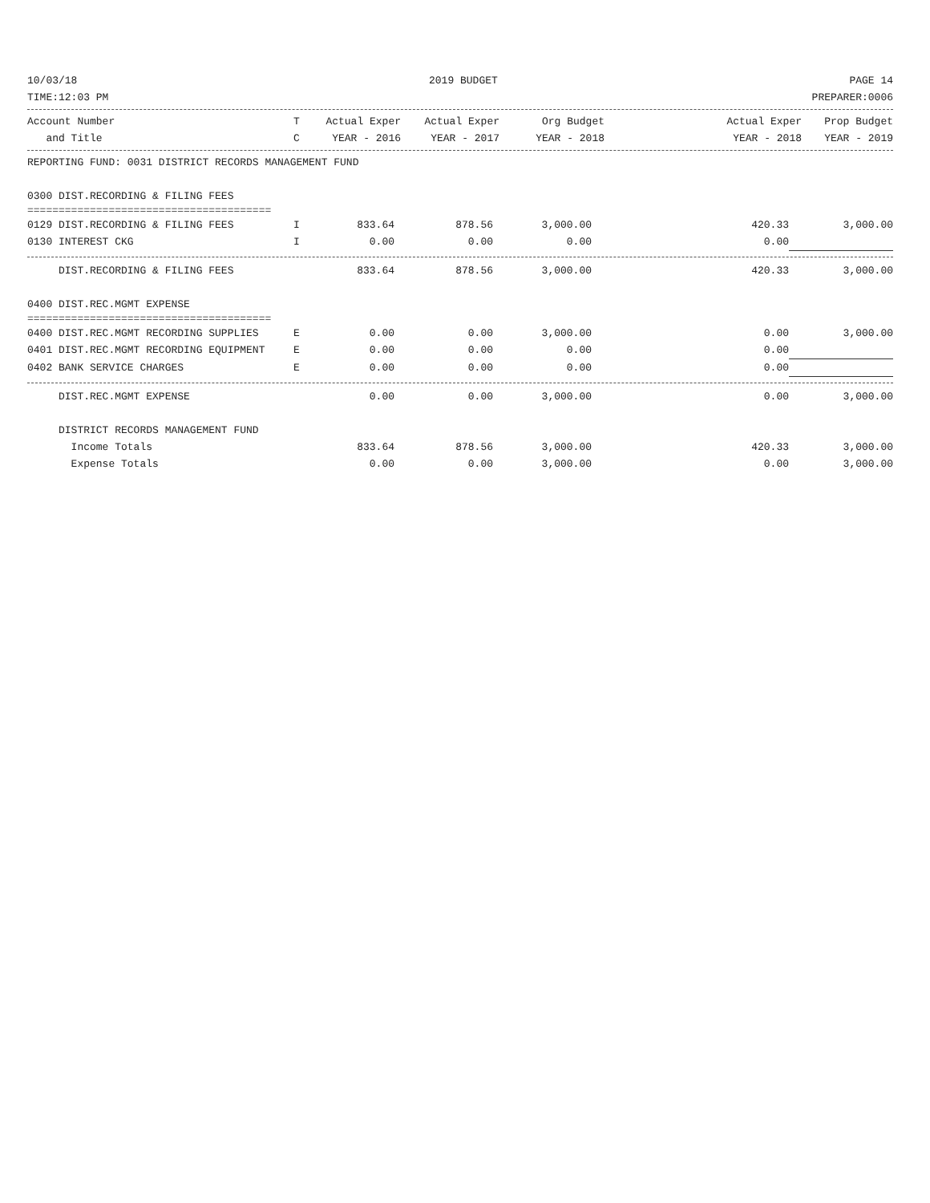10/03/18 2019 BUDGET PAGE 14
TIME:12:03 PM PREPARER:0006
| Account Number | T | Actual Exper | Actual Exper | Org Budget | | Actual Exper | Prop Budget |
| --- | --- | --- | --- | --- | --- | --- | --- |
| and Title | C | YEAR - 2016 | YEAR - 2017 | YEAR - 2018 | | YEAR - 2018 | YEAR - 2019 |
| REPORTING FUND: 0031 DISTRICT RECORDS MANAGEMENT FUND | | | | | | | |
| 0300 DIST.RECORDING & FILING FEES | | | | | | | |
| ======================================= | | | | | | | |
| 0129 DIST.RECORDING & FILING FEES | I | 833.64 | 878.56 | 3,000.00 | | 420.33 | 3,000.00 |
| 0130 INTEREST CKG | I | 0.00 | 0.00 | 0.00 | | 0.00 | |
| DIST.RECORDING & FILING FEES | | 833.64 | 878.56 | 3,000.00 | | 420.33 | 3,000.00 |
| 0400 DIST.REC.MGMT EXPENSE | | | | | | | |
| ======================================= | | | | | | | |
| 0400 DIST.REC.MGMT RECORDING SUPPLIES | E | 0.00 | 0.00 | 3,000.00 | | 0.00 | 3,000.00 |
| 0401 DIST.REC.MGMT RECORDING EQUIPMENT | E | 0.00 | 0.00 | 0.00 | | 0.00 | |
| 0402 BANK SERVICE CHARGES | E | 0.00 | 0.00 | 0.00 | | 0.00 | |
| DIST.REC.MGMT EXPENSE | | 0.00 | 0.00 | 3,000.00 | | 0.00 | 3,000.00 |
| DISTRICT RECORDS MANAGEMENT FUND | | | | | | | |
| Income Totals | | 833.64 | 878.56 | 3,000.00 | | 420.33 | 3,000.00 |
| Expense Totals | | 0.00 | 0.00 | 3,000.00 | | 0.00 | 3,000.00 |